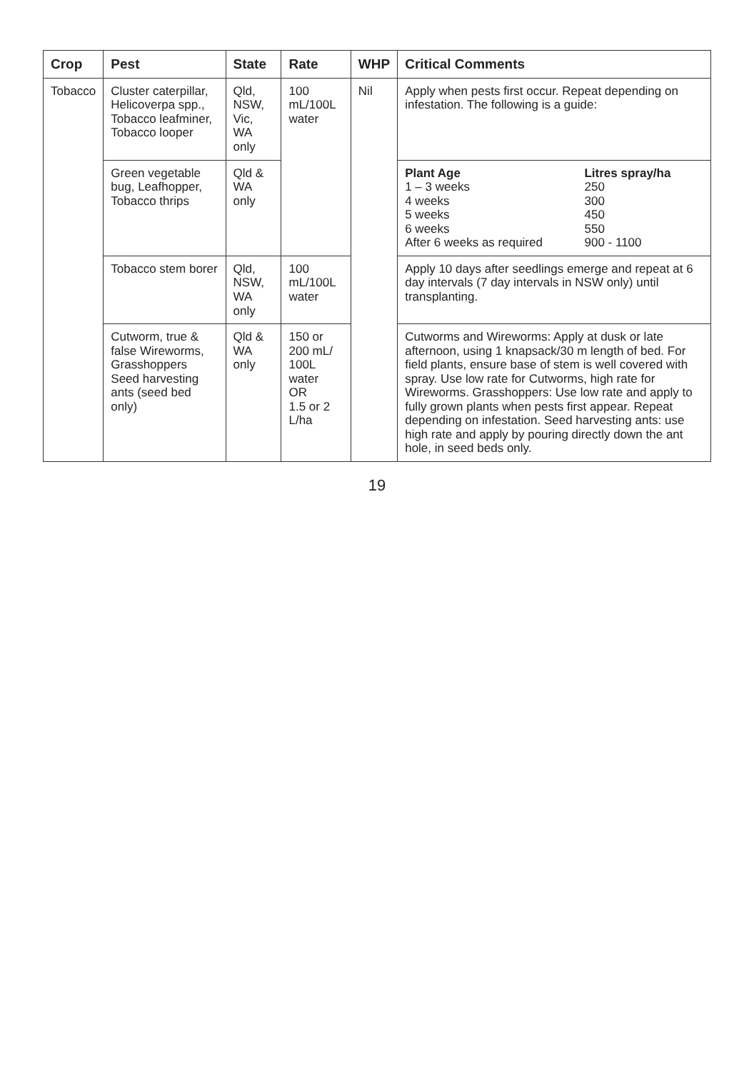| Crop | Pest | State | Rate | WHP | Critical Comments |
| --- | --- | --- | --- | --- | --- |
| Tobacco | Cluster caterpillar, Helicoverpa spp., Tobacco leafminer, Tobacco looper | Qld, NSW, Vic, WA only | 100 mL/100L water | Nil | Apply when pests first occur. Repeat depending on infestation. The following is a guide: |
| | Green vegetable bug, Leafhopper, Tobacco thrips | Qld & WA only | | | / Plant Age / Litres spray/ha / / 1 – 3 weeks / 250 / / 4 weeks / 300 / / 5 weeks / 450 / / 6 weeks / 550 / / After 6 weeks as required / 900 - 1100 / |
| | Tobacco stem borer | Qld, NSW, WA only | 100 mL/100L water | | Apply 10 days after seedlings emerge and repeat at 6 day intervals (7 day intervals in NSW only) until transplanting. |
| | Cutworm, true & false Wireworms, Grasshoppers Seed harvesting ants (seed bed only) | Qld & WA only | 150 or 200 mL/ 100L water OR 1.5 or 2 L/ha | | Cutworms and Wireworms: Apply at dusk or late afternoon, using 1 knapsack/30 m length of bed. For field plants, ensure base of stem is well covered with spray. Use low rate for Cutworms, high rate for Wireworms. Grasshoppers: Use low rate and apply to fully grown plants when pests first appear. Repeat depending on infestation. Seed harvesting ants: use high rate and apply by pouring directly down the ant hole, in seed beds only. |
19